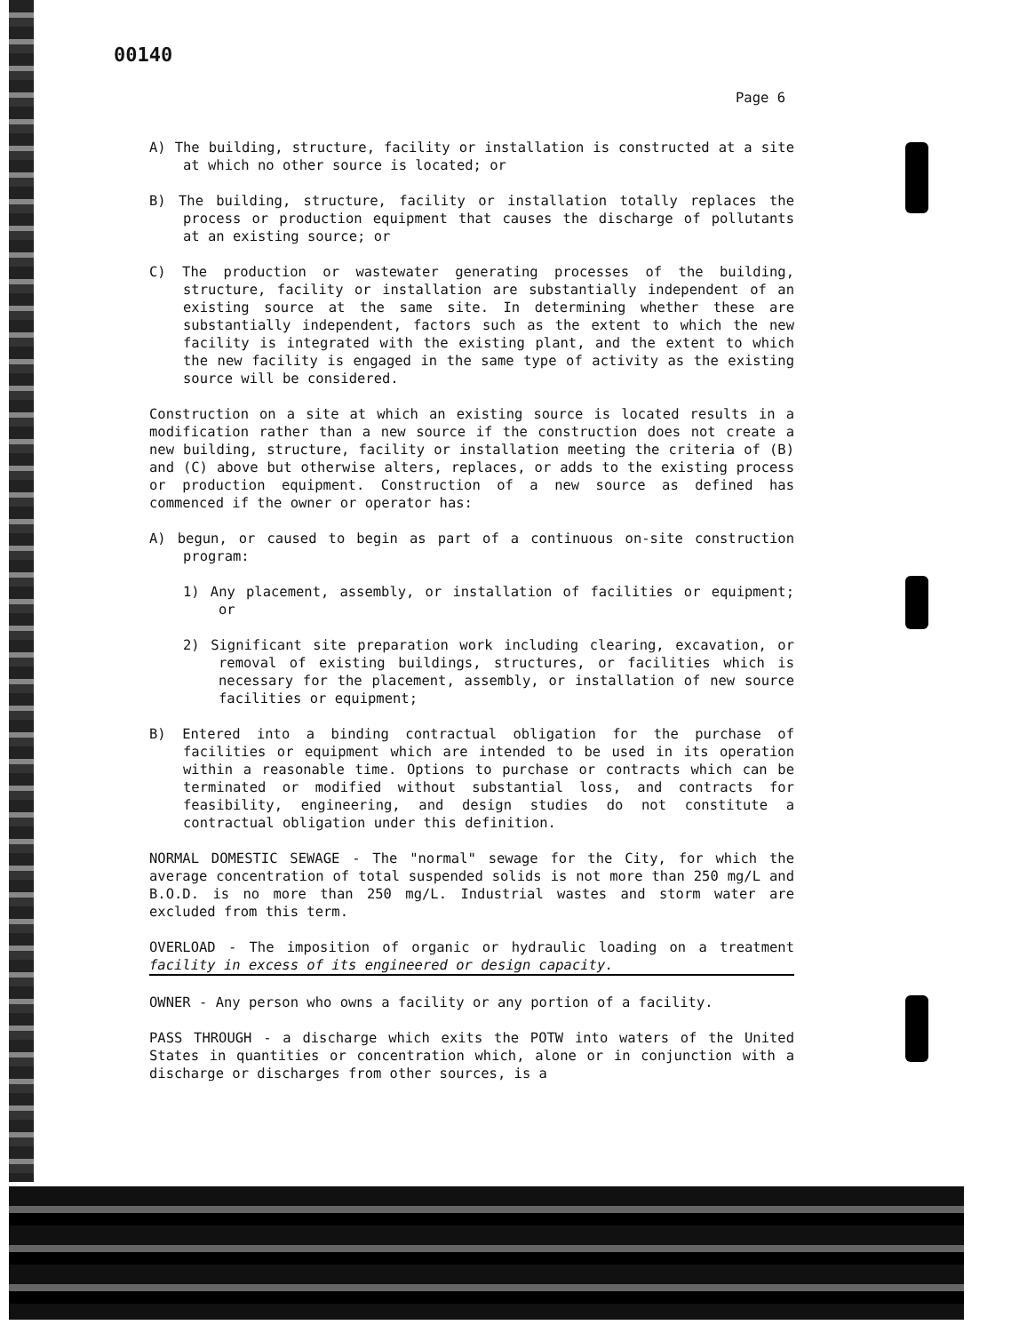00140
Page 6
A) The building, structure, facility or installation is constructed at a site at which no other source is located; or
B) The building, structure, facility or installation totally replaces the process or production equipment that causes the discharge of pollutants at an existing source; or
C) The production or wastewater generating processes of the building, structure, facility or installation are substantially independent of an existing source at the same site. In determining whether these are substantially independent, factors such as the extent to which the new facility is integrated with the existing plant, and the extent to which the new facility is engaged in the same type of activity as the existing source will be considered.
Construction on a site at which an existing source is located results in a modification rather than a new source if the construction does not create a new building, structure, facility or installation meeting the criteria of (B) and (C) above but otherwise alters, replaces, or adds to the existing process or production equipment. Construction of a new source as defined has commenced if the owner or operator has:
A) begun, or caused to begin as part of a continuous on-site construction program:
1) Any placement, assembly, or installation of facilities or equipment; or
2) Significant site preparation work including clearing, excavation, or removal of existing buildings, structures, or facilities which is necessary for the placement, assembly, or installation of new source facilities or equipment;
B) Entered into a binding contractual obligation for the purchase of facilities or equipment which are intended to be used in its operation within a reasonable time. Options to purchase or contracts which can be terminated or modified without substantial loss, and contracts for feasibility, engineering, and design studies do not constitute a contractual obligation under this definition.
NORMAL DOMESTIC SEWAGE - The "normal" sewage for the City, for which the average concentration of total suspended solids is not more than 250 mg/L and B.O.D. is no more than 250 mg/L. Industrial wastes and storm water are excluded from this term.
OVERLOAD - The imposition of organic or hydraulic loading on a treatment facility in excess of its engineered or design capacity.
OWNER - Any person who owns a facility or any portion of a facility.
PASS THROUGH - a discharge which exits the POTW into waters of the United States in quantities or concentration which, alone or in conjunction with a discharge or discharges from other sources, is a